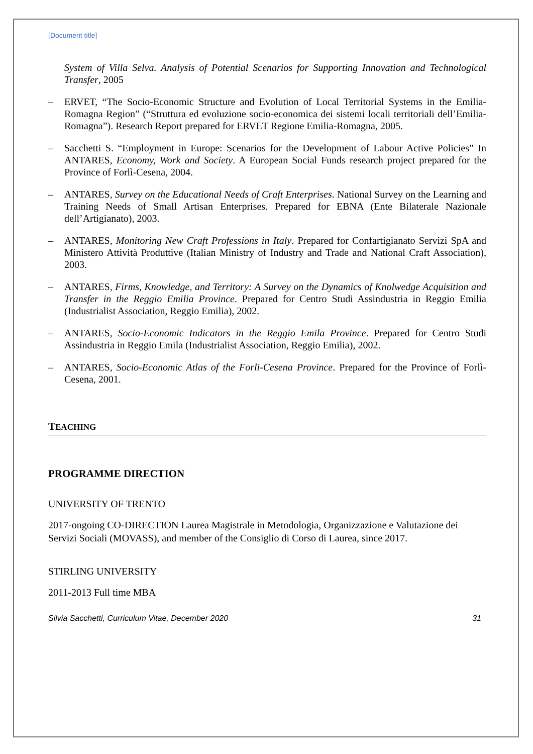[Document title]
System of Villa Selva. Analysis of Potential Scenarios for Supporting Innovation and Technological Transfer, 2005
– ERVET, “The Socio-Economic Structure and Evolution of Local Territorial Systems in the Emilia-Romagna Region” (“Struttura ed evoluzione socio-economica dei sistemi locali territoriali dell’Emilia-Romagna”). Research Report prepared for ERVET Regione Emilia-Romagna, 2005.
– Sacchetti S. “Employment in Europe: Scenarios for the Development of Labour Active Policies” In ANTARES, Economy, Work and Society. A European Social Funds research project prepared for the Province of Forlì-Cesena, 2004.
– ANTARES, Survey on the Educational Needs of Craft Enterprises. National Survey on the Learning and Training Needs of Small Artisan Enterprises. Prepared for EBNA (Ente Bilaterale Nazionale dell’Artigianato), 2003.
– ANTARES, Monitoring New Craft Professions in Italy. Prepared for Confartigianato Servizi SpA and Ministero Attività Produttive (Italian Ministry of Industry and Trade and National Craft Association), 2003.
– ANTARES, Firms, Knowledge, and Territory: A Survey on the Dynamics of Knolwedge Acquisition and Transfer in the Reggio Emilia Province. Prepared for Centro Studi Assindustria in Reggio Emilia (Industrialist Association, Reggio Emilia), 2002.
– ANTARES, Socio-Economic Indicators in the Reggio Emila Province. Prepared for Centro Studi Assindustria in Reggio Emila (Industrialist Association, Reggio Emilia), 2002.
– ANTARES, Socio-Economic Atlas of the Forli-Cesena Province. Prepared for the Province of Forlì-Cesena, 2001.
TEACHING
PROGRAMME DIRECTION
UNIVERSITY OF TRENTO
2017-ongoing CO-DIRECTION Laurea Magistrale in Metodologia, Organizzazione e Valutazione dei Servizi Sociali (MOVASS), and member of the Consiglio di Corso di Laurea, since 2017.
STIRLING UNIVERSITY
2011-2013 Full time MBA
Silvia Sacchetti, Curriculum Vitae, December 2020 31